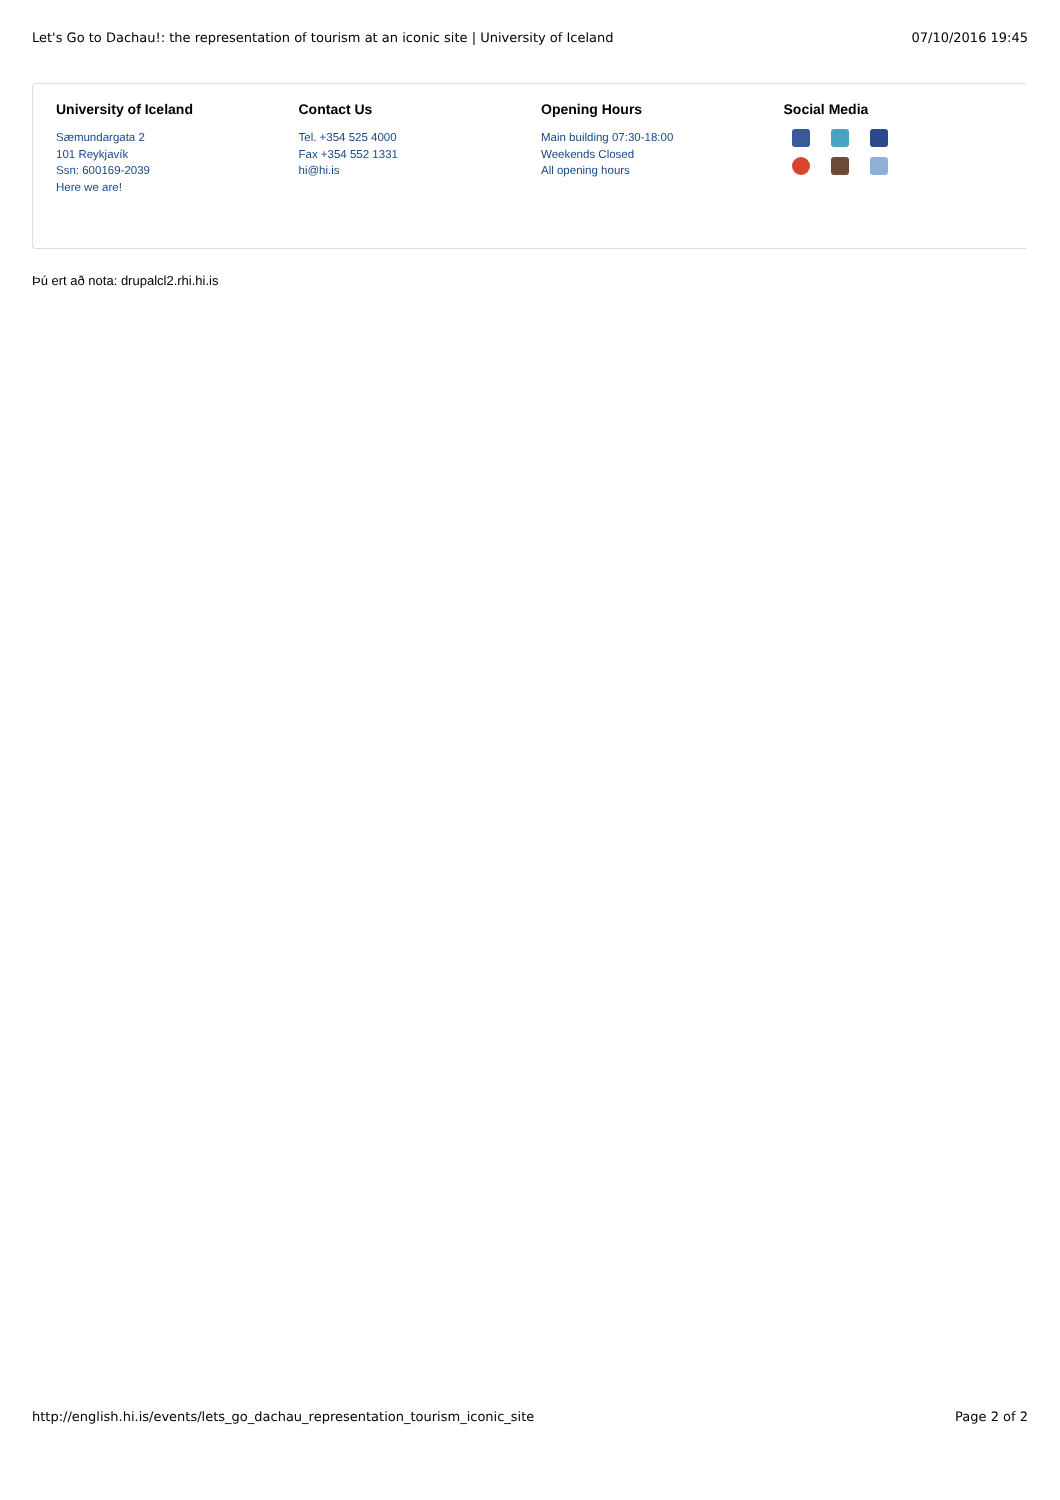Let's Go to Dachau!: the representation of tourism at an iconic site | University of Iceland 07/10/2016 19:45
University of Iceland
Sæmundargata 2
101 Reykjavík
Ssn: 600169-2039
Here we are!
Contact Us
Tel. +354 525 4000
Fax +354 552 1331
hi@hi.is
Opening Hours
Main building 07:30-18:00
Weekends Closed
All opening hours
Social Media
Þú ert að nota: drupalcl2.rhi.hi.is
http://english.hi.is/events/lets_go_dachau_representation_tourism_iconic_site Page 2 of 2